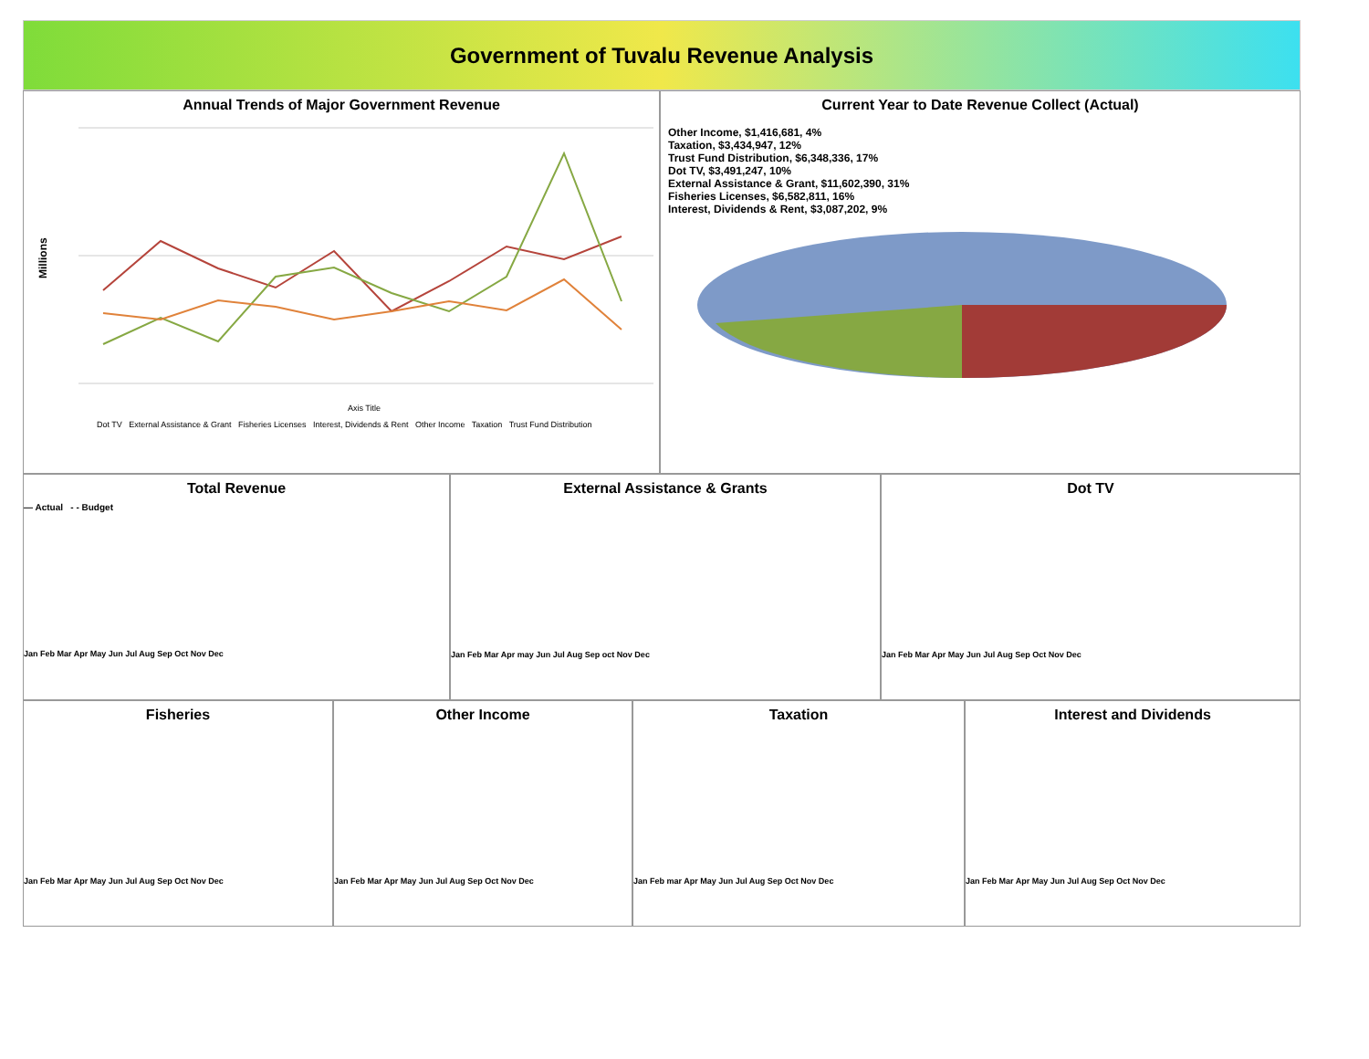Government of Tuvalu Revenue Analysis
Annual Trends of Major Government Revenue
Millions
Axis Title
Dot TV External Assistance & Grant Fisheries Licenses Interest, Dividends & Rent Other Income Taxation Trust Fund Distribution
Current Year to Date Revenue Collect (Actual)
Other Income, $1,416,681, 4%
Taxation, $3,434,947, 12%
Trust Fund Distribution, $6,348,336, 17%
Dot TV, $3,491,247, 10%
External Assistance & Grant, $11,602,390, 31%
Fisheries Licenses, $6,582,811, 16%
Interest, Dividends & Rent, $3,087,202, 9%
Total Revenue
— Actual - - Budget
Jan Feb Mar Apr May Jun Jul Aug Sep Oct Nov Dec
External Assistance & Grants
Jan Feb Mar Apr may Jun Jul Aug Sep oct Nov Dec
Dot TV
Jan Feb Mar Apr May Jun Jul Aug Sep Oct Nov Dec
Fisheries
Jan Feb Mar Apr May Jun Jul Aug Sep Oct Nov Dec
Other Income
Jan Feb Mar Apr May Jun Jul Aug Sep Oct Nov Dec
Taxation
Jan Feb mar Apr May Jun Jul Aug Sep Oct Nov Dec
Interest and Dividends
Jan Feb Mar Apr May Jun Jul Aug Sep Oct Nov Dec